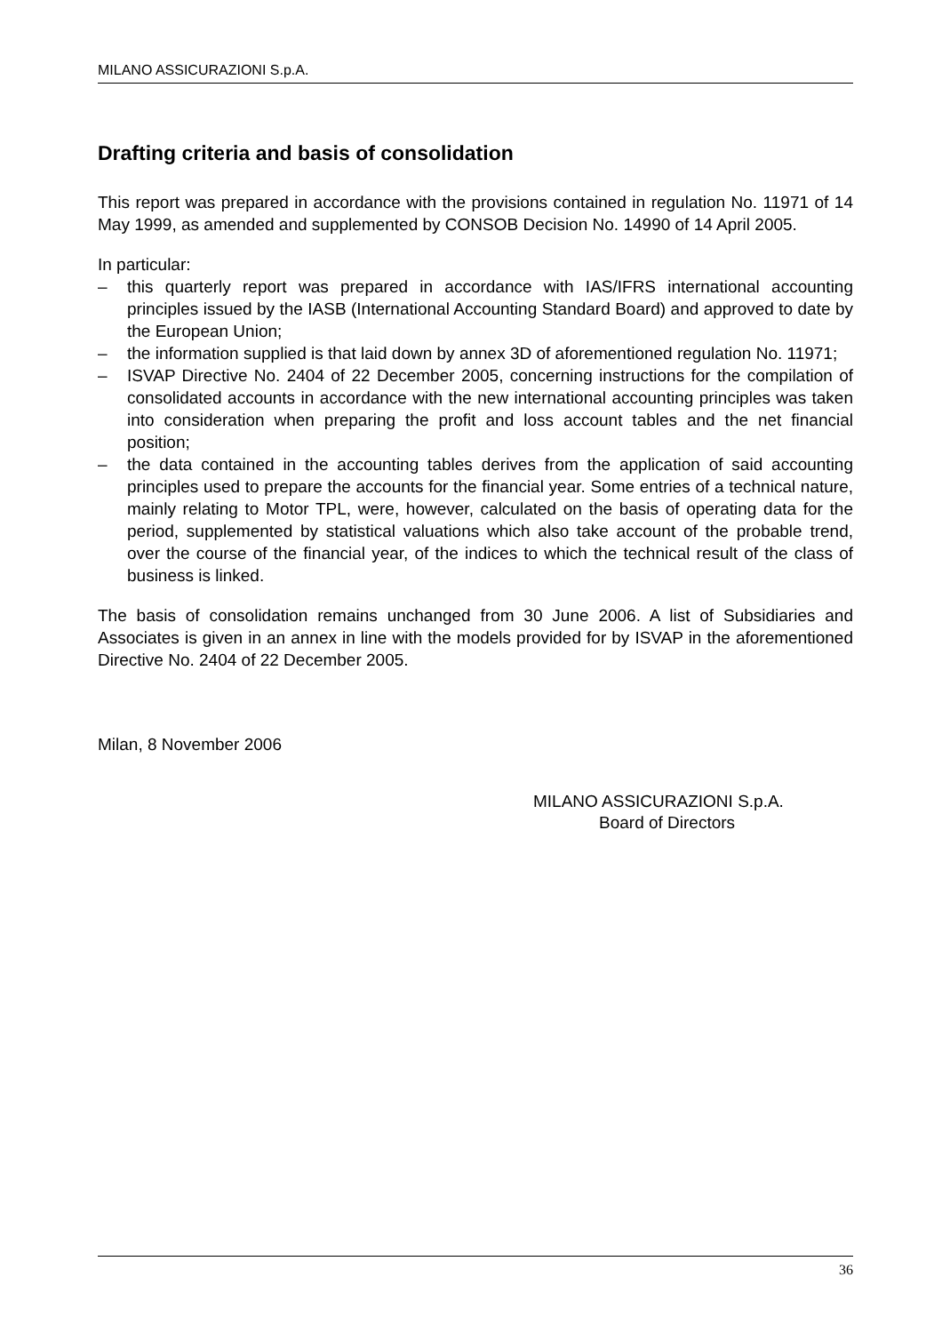MILANO ASSICURAZIONI S.p.A.
Drafting criteria and basis of consolidation
This report was prepared in accordance with the provisions contained in regulation No. 11971 of 14 May 1999, as amended and supplemented by CONSOB Decision No. 14990 of 14 April 2005.
In particular:
– this quarterly report was prepared in accordance with IAS/IFRS international accounting principles issued by the IASB (International Accounting Standard Board) and approved to date by the European Union;
– the information supplied is that laid down by annex 3D of aforementioned regulation No. 11971;
– ISVAP Directive No. 2404 of 22 December 2005, concerning instructions for the compilation of consolidated accounts in accordance with the new international accounting principles was taken into consideration when preparing the profit and loss account tables and the net financial position;
– the data contained in the accounting tables derives from the application of said accounting principles used to prepare the accounts for the financial year. Some entries of a technical nature, mainly relating to Motor TPL, were, however, calculated on the basis of operating data for the period, supplemented by statistical valuations which also take account of the probable trend, over the course of the financial year, of the indices to which the technical result of the class of business is linked.
The basis of consolidation remains unchanged from 30 June 2006. A list of Subsidiaries and Associates is given in an annex in line with the models provided for by ISVAP in the aforementioned Directive No. 2404 of 22 December 2005.
Milan, 8 November 2006
MILANO ASSICURAZIONI S.p.A.
Board of Directors
36